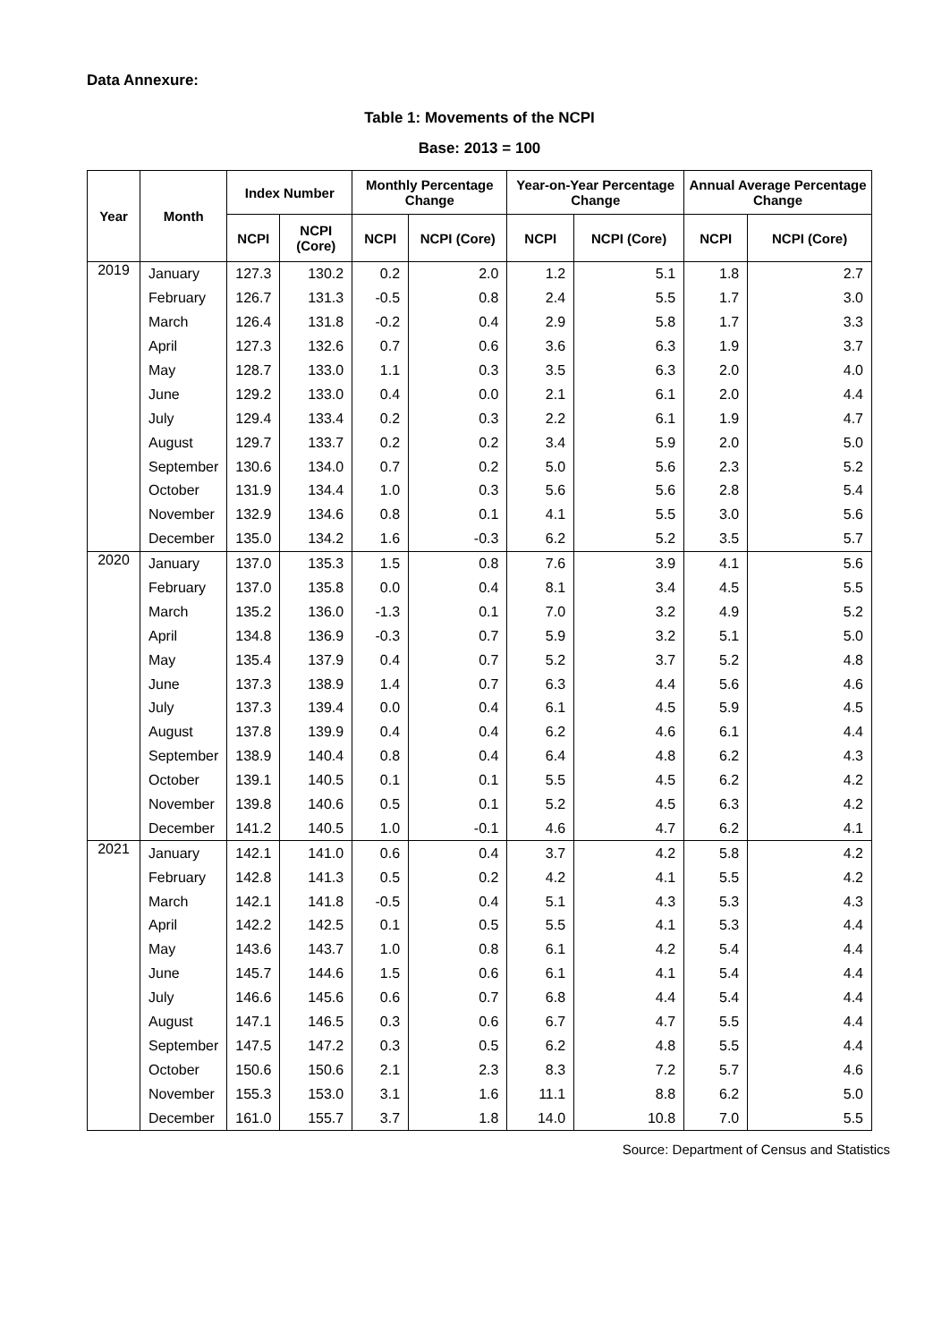Data Annexure:
Table 1: Movements of the NCPI
Base: 2013 = 100
| Year | Month | Index Number | | Monthly Percentage Change | | Year-on-Year Percentage Change | | Annual Average Percentage Change | |
| --- | --- | --- | --- | --- | --- | --- | --- | --- | --- |
| | | NCPI | NCPI (Core) | NCPI | NCPI (Core) | NCPI | NCPI (Core) | NCPI | NCPI (Core) |
| 2019 | January | 127.3 | 130.2 | 0.2 | 2.0 | 1.2 | 5.1 | 1.8 | 2.7 |
| | February | 126.7 | 131.3 | -0.5 | 0.8 | 2.4 | 5.5 | 1.7 | 3.0 |
| | March | 126.4 | 131.8 | -0.2 | 0.4 | 2.9 | 5.8 | 1.7 | 3.3 |
| | April | 127.3 | 132.6 | 0.7 | 0.6 | 3.6 | 6.3 | 1.9 | 3.7 |
| | May | 128.7 | 133.0 | 1.1 | 0.3 | 3.5 | 6.3 | 2.0 | 4.0 |
| | June | 129.2 | 133.0 | 0.4 | 0.0 | 2.1 | 6.1 | 2.0 | 4.4 |
| | July | 129.4 | 133.4 | 0.2 | 0.3 | 2.2 | 6.1 | 1.9 | 4.7 |
| | August | 129.7 | 133.7 | 0.2 | 0.2 | 3.4 | 5.9 | 2.0 | 5.0 |
| | September | 130.6 | 134.0 | 0.7 | 0.2 | 5.0 | 5.6 | 2.3 | 5.2 |
| | October | 131.9 | 134.4 | 1.0 | 0.3 | 5.6 | 5.6 | 2.8 | 5.4 |
| | November | 132.9 | 134.6 | 0.8 | 0.1 | 4.1 | 5.5 | 3.0 | 5.6 |
| | December | 135.0 | 134.2 | 1.6 | -0.3 | 6.2 | 5.2 | 3.5 | 5.7 |
| 2020 | January | 137.0 | 135.3 | 1.5 | 0.8 | 7.6 | 3.9 | 4.1 | 5.6 |
| | February | 137.0 | 135.8 | 0.0 | 0.4 | 8.1 | 3.4 | 4.5 | 5.5 |
| | March | 135.2 | 136.0 | -1.3 | 0.1 | 7.0 | 3.2 | 4.9 | 5.2 |
| | April | 134.8 | 136.9 | -0.3 | 0.7 | 5.9 | 3.2 | 5.1 | 5.0 |
| | May | 135.4 | 137.9 | 0.4 | 0.7 | 5.2 | 3.7 | 5.2 | 4.8 |
| | June | 137.3 | 138.9 | 1.4 | 0.7 | 6.3 | 4.4 | 5.6 | 4.6 |
| | July | 137.3 | 139.4 | 0.0 | 0.4 | 6.1 | 4.5 | 5.9 | 4.5 |
| | August | 137.8 | 139.9 | 0.4 | 0.4 | 6.2 | 4.6 | 6.1 | 4.4 |
| | September | 138.9 | 140.4 | 0.8 | 0.4 | 6.4 | 4.8 | 6.2 | 4.3 |
| | October | 139.1 | 140.5 | 0.1 | 0.1 | 5.5 | 4.5 | 6.2 | 4.2 |
| | November | 139.8 | 140.6 | 0.5 | 0.1 | 5.2 | 4.5 | 6.3 | 4.2 |
| | December | 141.2 | 140.5 | 1.0 | -0.1 | 4.6 | 4.7 | 6.2 | 4.1 |
| 2021 | January | 142.1 | 141.0 | 0.6 | 0.4 | 3.7 | 4.2 | 5.8 | 4.2 |
| | February | 142.8 | 141.3 | 0.5 | 0.2 | 4.2 | 4.1 | 5.5 | 4.2 |
| | March | 142.1 | 141.8 | -0.5 | 0.4 | 5.1 | 4.3 | 5.3 | 4.3 |
| | April | 142.2 | 142.5 | 0.1 | 0.5 | 5.5 | 4.1 | 5.3 | 4.4 |
| | May | 143.6 | 143.7 | 1.0 | 0.8 | 6.1 | 4.2 | 5.4 | 4.4 |
| | June | 145.7 | 144.6 | 1.5 | 0.6 | 6.1 | 4.1 | 5.4 | 4.4 |
| | July | 146.6 | 145.6 | 0.6 | 0.7 | 6.8 | 4.4 | 5.4 | 4.4 |
| | August | 147.1 | 146.5 | 0.3 | 0.6 | 6.7 | 4.7 | 5.5 | 4.4 |
| | September | 147.5 | 147.2 | 0.3 | 0.5 | 6.2 | 4.8 | 5.5 | 4.4 |
| | October | 150.6 | 150.6 | 2.1 | 2.3 | 8.3 | 7.2 | 5.7 | 4.6 |
| | November | 155.3 | 153.0 | 3.1 | 1.6 | 11.1 | 8.8 | 6.2 | 5.0 |
| | December | 161.0 | 155.7 | 3.7 | 1.8 | 14.0 | 10.8 | 7.0 | 5.5 |
Source: Department of Census and Statistics